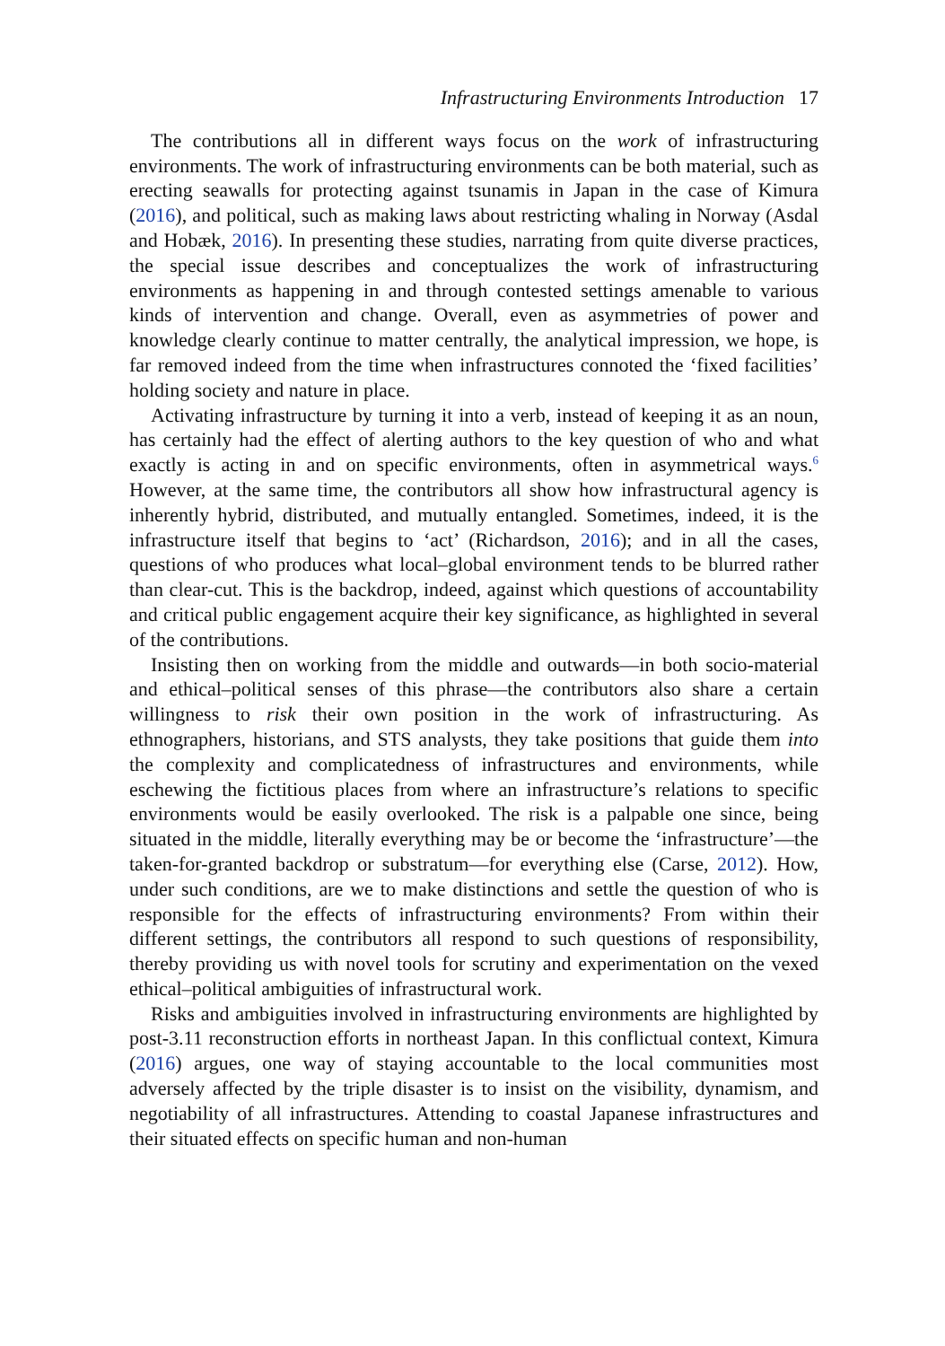Infrastructuring Environments Introduction 17
The contributions all in different ways focus on the work of infrastructuring environments. The work of infrastructuring environments can be both material, such as erecting seawalls for protecting against tsunamis in Japan in the case of Kimura (2016), and political, such as making laws about restricting whaling in Norway (Asdal and Hobæk, 2016). In presenting these studies, narrating from quite diverse practices, the special issue describes and conceptualizes the work of infrastructuring environments as happening in and through contested settings amenable to various kinds of intervention and change. Overall, even as asymmetries of power and knowledge clearly continue to matter centrally, the analytical impression, we hope, is far removed indeed from the time when infrastructures connoted the ‘fixed facilities’ holding society and nature in place.
Activating infrastructure by turning it into a verb, instead of keeping it as an noun, has certainly had the effect of alerting authors to the key question of who and what exactly is acting in and on specific environments, often in asymmetrical ways.<sup>6</sup> However, at the same time, the contributors all show how infrastructural agency is inherently hybrid, distributed, and mutually entangled. Sometimes, indeed, it is the infrastructure itself that begins to ‘act’ (Richardson, 2016); and in all the cases, questions of who produces what local–global environment tends to be blurred rather than clear-cut. This is the backdrop, indeed, against which questions of accountability and critical public engagement acquire their key significance, as highlighted in several of the contributions.
Insisting then on working from the middle and outwards—in both socio-material and ethical–political senses of this phrase—the contributors also share a certain willingness to risk their own position in the work of infrastructuring. As ethnographers, historians, and STS analysts, they take positions that guide them into the complexity and complicatedness of infrastructures and environments, while eschewing the fictitious places from where an infrastructure’s relations to specific environments would be easily overlooked. The risk is a palpable one since, being situated in the middle, literally everything may be or become the ‘infrastructure’—the taken-for-granted backdrop or substratum—for everything else (Carse, 2012). How, under such conditions, are we to make distinctions and settle the question of who is responsible for the effects of infrastructuring environments? From within their different settings, the contributors all respond to such questions of responsibility, thereby providing us with novel tools for scrutiny and experimentation on the vexed ethical–political ambiguities of infrastructural work.
Risks and ambiguities involved in infrastructuring environments are highlighted by post-3.11 reconstruction efforts in northeast Japan. In this conflictual context, Kimura (2016) argues, one way of staying accountable to the local communities most adversely affected by the triple disaster is to insist on the visibility, dynamism, and negotiability of all infrastructures. Attending to coastal Japanese infrastructures and their situated effects on specific human and non-human